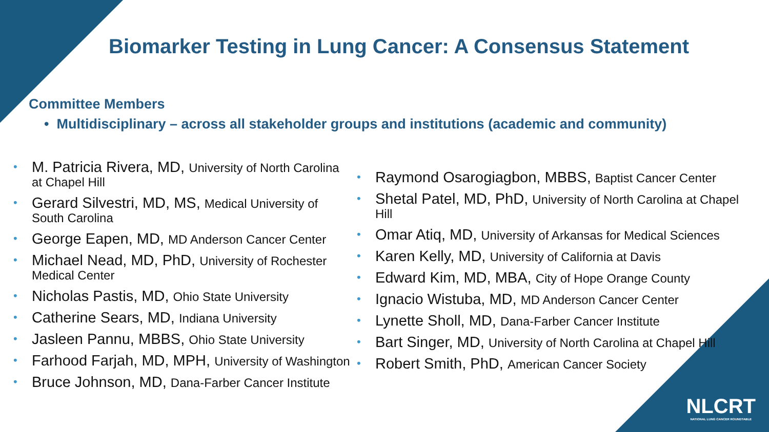Biomarker Testing in Lung Cancer: A Consensus Statement
Committee Members
• Multidisciplinary – across all stakeholder groups and institutions (academic and community)
M. Patricia Rivera, MD, University of North Carolina at Chapel Hill
Gerard Silvestri, MD, MS, Medical University of South Carolina
George Eapen, MD, MD Anderson Cancer Center
Michael Nead, MD, PhD, University of Rochester Medical Center
Nicholas Pastis, MD, Ohio State University
Catherine Sears, MD, Indiana University
Jasleen Pannu, MBBS, Ohio State University
Farhood Farjah, MD, MPH, University of Washington
Bruce Johnson, MD, Dana-Farber Cancer Institute
Raymond Osarogiagbon, MBBS, Baptist Cancer Center
Shetal Patel, MD, PhD, University of North Carolina at Chapel Hill
Omar Atiq, MD, University of Arkansas for Medical Sciences
Karen Kelly, MD, University of California at Davis
Edward Kim, MD, MBA, City of Hope Orange County
Ignacio Wistuba, MD, MD Anderson Cancer Center
Lynette Sholl, MD, Dana-Farber Cancer Institute
Bart Singer, MD, University of North Carolina at Chapel Hill
Robert Smith, PhD, American Cancer Society
NLCRT
NATIONAL LUNG CANCER ROUNDTABLE